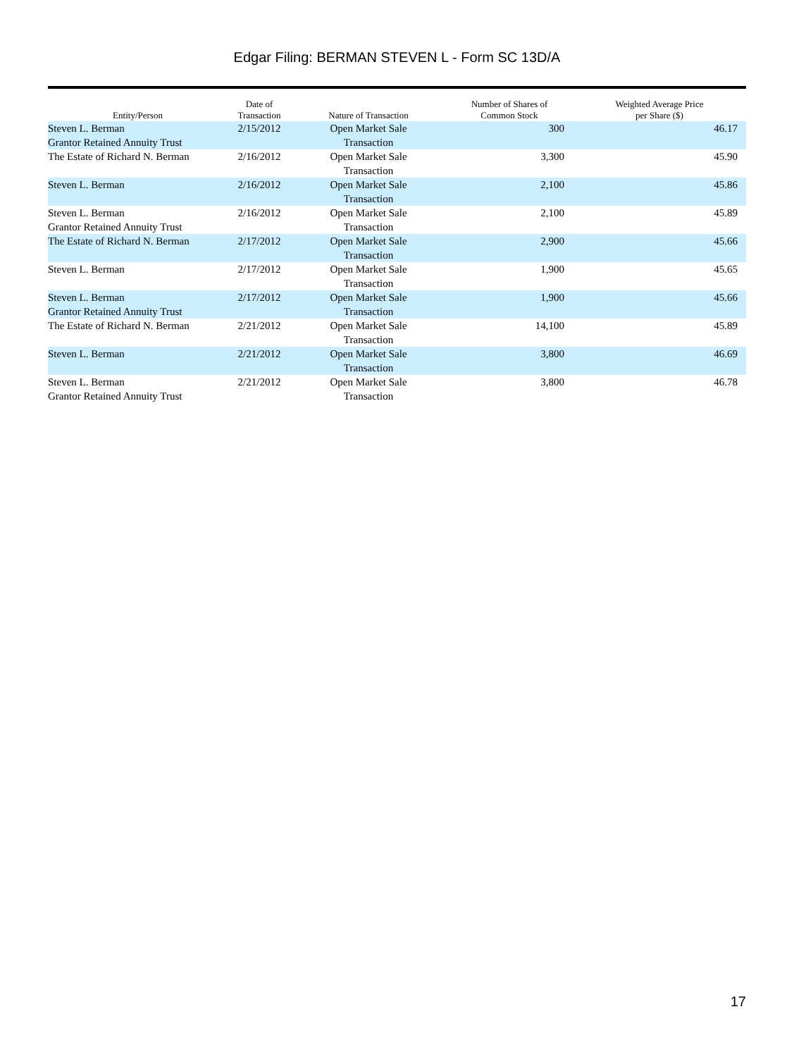Edgar Filing: BERMAN STEVEN L - Form SC 13D/A
| Entity/Person | Date of Transaction | Nature of Transaction | Number of Shares of Common Stock | Weighted Average Price per Share ($) |
| --- | --- | --- | --- | --- |
| Steven L. Berman Grantor Retained Annuity Trust | 2/15/2012 | Open Market Sale Transaction | 300 | 46.17 |
| The Estate of Richard N. Berman | 2/16/2012 | Open Market Sale Transaction | 3,300 | 45.90 |
| Steven L. Berman | 2/16/2012 | Open Market Sale Transaction | 2,100 | 45.86 |
| Steven L. Berman Grantor Retained Annuity Trust | 2/16/2012 | Open Market Sale Transaction | 2,100 | 45.89 |
| The Estate of Richard N. Berman | 2/17/2012 | Open Market Sale Transaction | 2,900 | 45.66 |
| Steven L. Berman | 2/17/2012 | Open Market Sale Transaction | 1,900 | 45.65 |
| Steven L. Berman Grantor Retained Annuity Trust | 2/17/2012 | Open Market Sale Transaction | 1,900 | 45.66 |
| The Estate of Richard N. Berman | 2/21/2012 | Open Market Sale Transaction | 14,100 | 45.89 |
| Steven L. Berman | 2/21/2012 | Open Market Sale Transaction | 3,800 | 46.69 |
| Steven L. Berman Grantor Retained Annuity Trust | 2/21/2012 | Open Market Sale Transaction | 3,800 | 46.78 |
17